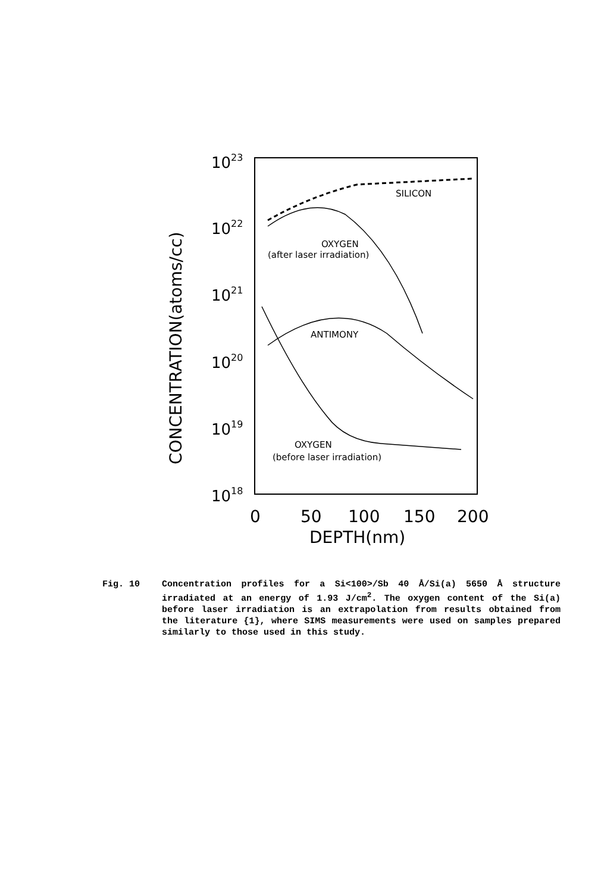1023
1022
1021
1020
1019
1018
0
50
100
150
200
DEPTH(nm)
CONCENTRATION(atoms/cc)
SILICON
OXYGEN
(after laser irradiation)
ANTIMONY
OXYGEN
(before laser irradiation)
Fig. 10 Concentration profiles for a Si<100>/Sb 40 Å/Si(a) 5650 Å structure irradiated at an energy of 1.93 J/cm<sup>2</sup>. The oxygen content of the Si(a) before laser irradiation is an extrapolation from results obtained from the literature {1}, where SIMS measurements were used on samples prepared similarly to those used in this study.